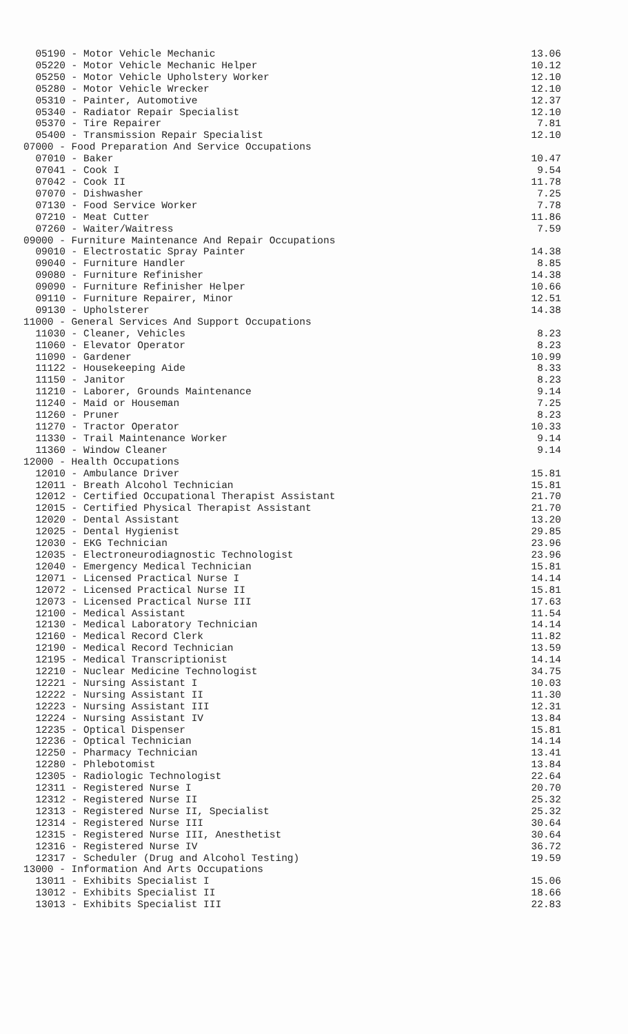| 05190 - Motor Vehicle Mechanic | 13.06 |
| 05220 - Motor Vehicle Mechanic Helper | 10.12 |
| 05250 - Motor Vehicle Upholstery Worker | 12.10 |
| 05280 - Motor Vehicle Wrecker | 12.10 |
| 05310 - Painter, Automotive | 12.37 |
| 05340 - Radiator Repair Specialist | 12.10 |
| 05370 - Tire Repairer | 7.81 |
| 05400 - Transmission Repair Specialist | 12.10 |
| 07000 - Food Preparation And Service Occupations | |
| 07010 - Baker | 10.47 |
| 07041 - Cook I | 9.54 |
| 07042 - Cook II | 11.78 |
| 07070 - Dishwasher | 7.25 |
| 07130 - Food Service Worker | 7.78 |
| 07210 - Meat Cutter | 11.86 |
| 07260 - Waiter/Waitress | 7.59 |
| 09000 - Furniture Maintenance And Repair Occupations | |
| 09010 - Electrostatic Spray Painter | 14.38 |
| 09040 - Furniture Handler | 8.85 |
| 09080 - Furniture Refinisher | 14.38 |
| 09090 - Furniture Refinisher Helper | 10.66 |
| 09110 - Furniture Repairer, Minor | 12.51 |
| 09130 - Upholsterer | 14.38 |
| 11000 - General Services And Support Occupations | |
| 11030 - Cleaner, Vehicles | 8.23 |
| 11060 - Elevator Operator | 8.23 |
| 11090 - Gardener | 10.99 |
| 11122 - Housekeeping Aide | 8.33 |
| 11150 - Janitor | 8.23 |
| 11210 - Laborer, Grounds Maintenance | 9.14 |
| 11240 - Maid or Houseman | 7.25 |
| 11260 - Pruner | 8.23 |
| 11270 - Tractor Operator | 10.33 |
| 11330 - Trail Maintenance Worker | 9.14 |
| 11360 - Window Cleaner | 9.14 |
| 12000 - Health Occupations | |
| 12010 - Ambulance Driver | 15.81 |
| 12011 - Breath Alcohol Technician | 15.81 |
| 12012 - Certified Occupational Therapist Assistant | 21.70 |
| 12015 - Certified Physical Therapist Assistant | 21.70 |
| 12020 - Dental Assistant | 13.20 |
| 12025 - Dental Hygienist | 29.85 |
| 12030 - EKG Technician | 23.96 |
| 12035 - Electroneurodiagnostic Technologist | 23.96 |
| 12040 - Emergency Medical Technician | 15.81 |
| 12071 - Licensed Practical Nurse I | 14.14 |
| 12072 - Licensed Practical Nurse II | 15.81 |
| 12073 - Licensed Practical Nurse III | 17.63 |
| 12100 - Medical Assistant | 11.54 |
| 12130 - Medical Laboratory Technician | 14.14 |
| 12160 - Medical Record Clerk | 11.82 |
| 12190 - Medical Record Technician | 13.59 |
| 12195 - Medical Transcriptionist | 14.14 |
| 12210 - Nuclear Medicine Technologist | 34.75 |
| 12221 - Nursing Assistant I | 10.03 |
| 12222 - Nursing Assistant II | 11.30 |
| 12223 - Nursing Assistant III | 12.31 |
| 12224 - Nursing Assistant IV | 13.84 |
| 12235 - Optical Dispenser | 15.81 |
| 12236 - Optical Technician | 14.14 |
| 12250 - Pharmacy Technician | 13.41 |
| 12280 - Phlebotomist | 13.84 |
| 12305 - Radiologic Technologist | 22.64 |
| 12311 - Registered Nurse I | 20.70 |
| 12312 - Registered Nurse II | 25.32 |
| 12313 - Registered Nurse II, Specialist | 25.32 |
| 12314 - Registered Nurse III | 30.64 |
| 12315 - Registered Nurse III, Anesthetist | 30.64 |
| 12316 - Registered Nurse IV | 36.72 |
| 12317 - Scheduler (Drug and Alcohol Testing) | 19.59 |
| 13000 - Information And Arts Occupations | |
| 13011 - Exhibits Specialist I | 15.06 |
| 13012 - Exhibits Specialist II | 18.66 |
| 13013 - Exhibits Specialist III | 22.83 |